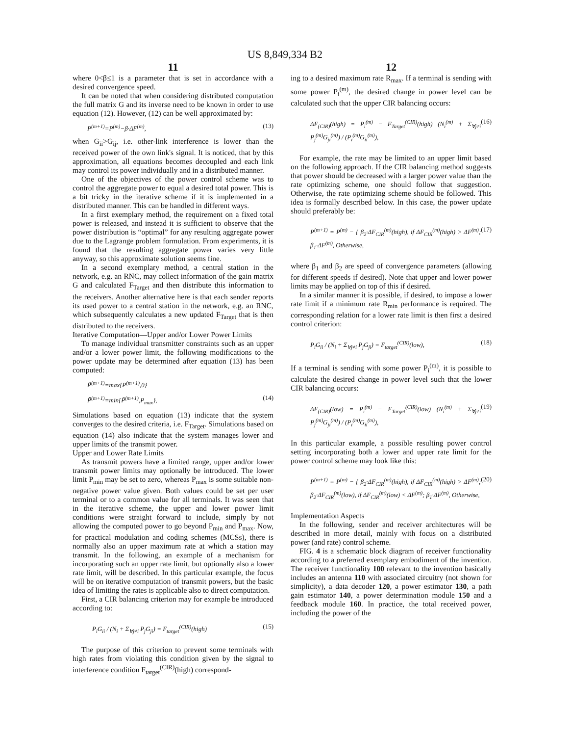US 8,849,334 B2
11
where 0<β≤1 is a parameter that is set in accordance with a desired convergence speed.
It can be noted that when considering distributed computation the full matrix G and its inverse need to be known in order to use equation (12). However, (12) can be well approximated by:
P<sup>(m+1)</sup>=P<sup>(m)</sup>−β·ΔF<sup>(m)</sup>, (13)
when G<sub>ii</sub>>G<sub>ij</sub>, i.e. other-link interference is lower than the received power of the own link's signal. It is noticed, that by this approximation, all equations becomes decoupled and each link may control its power individually and in a distributed manner.
One of the objectives of the power control scheme was to control the aggregate power to equal a desired total power. This is a bit tricky in the iterative scheme if it is implemented in a distributed manner. This can be handled in different ways.
In a first exemplary method, the requirement on a fixed total power is released, and instead it is sufficient to observe that the power distribution is “optimal” for any resulting aggregate power due to the Lagrange problem formulation. From experiments, it is found that the resulting aggregate power varies very little anyway, so this approximate solution seems fine.
In a second exemplary method, a central station in the network, e.g. an RNC, may collect information of the gain matrix G and calculated F<sub>Target</sub> and then distribute this information to the receivers. Another alternative here is that each sender reports its used power to a central station in the network, e.g. an RNC, which subsequently calculates a new updated F<sub>Target</sub> that is then distributed to the receivers.
Iterative Computation—Upper and/or Lower Power Limits
To manage individual transmitter constraints such as an upper and/or a lower power limit, the following modifications to the power update may be determined after equation (13) has been computed:
P̃<sup>(m+1)</sup>=max{P<sup>(m+1)</sup>,0}
P̃̃<sup>(m+1)</sup>=min{P̃<sup>(m+1)</sup>,P<sub>max</sub>}, (14)
Simulations based on equation (13) indicate that the system converges to the desired criteria, i.e. F<sub>Target</sub>. Simulations based on equation (14) also indicate that the system manages lower and upper limits of the transmit power.
Upper and Lower Rate Limits
As transmit powers have a limited range, upper and/or lower transmit power limits may optionally be introduced. The lower limit P<sub>min</sub> may be set to zero, whereas P<sub>max</sub> is some suitable non-negative power value given. Both values could be set per user terminal or to a common value for all terminals. It was seen that in the iterative scheme, the upper and lower power limit conditions were straight forward to include, simply by not allowing the computed power to go beyond P<sub>min</sub> and P<sub>max</sub>. Now, for practical modulation and coding schemes (MCSs), there is normally also an upper maximum rate at which a station may transmit. In the following, an example of a mechanism for incorporating such an upper rate limit, but optionally also a lower rate limit, will be described. In this particular example, the focus will be on iterative computation of transmit powers, but the basic idea of limiting the rates is applicable also to direct computation.
First, a CIR balancing criterion may for example be introduced according to:
P<sub>i</sub>G<sub>ii</sub> / (N<sub>i</sub> + Σ<sub>∀j≠i</sub> P<sub>j</sub>G<sub>ji</sub>) = F<sub>target</sub><sup>(CIR)</sup>(high) (15)
The purpose of this criterion to prevent some terminals with high rates from violating this condition given by the signal to interference condition F<sub>target</sub><sup>(CIR)</sup>(high) correspond-
12
ing to a desired maximum rate R<sub>max</sub>. If a terminal is sending with some power P<sub>i</sub><sup>(m)</sup>, the desired change in power level can be calculated such that the upper CIR balancing occurs:
ΔF<sub>(CIR)</sub>(high) = P<sub>i</sub><sup>(m)</sup> − F<sub>Target</sub><sup>(CIR)</sup>(high) (N<sub>i</sub><sup>(m)</sup> + Σ<sub>∀j≠i</sub> P<sub>j</sub><sup>(m)</sup>G<sub>ji</sub><sup>(m)</sup>) / (P<sub>i</sub><sup>(m)</sup>G<sub>ii</sub><sup>(m)</sup>), (16)
For example, the rate may be limited to an upper limit based on the following approach. If the CIR balancing method suggests that power should be decreased with a larger power value than the rate optimizing scheme, one should follow that suggestion. Otherwise, the rate optimizing scheme should be followed. This idea is formally described below. In this case, the power update should preferably be:
P<sup>(m+1)</sup> = P<sup>(m)</sup> − { β<sub>2</sub>·ΔF<sub>CIR</sub><sup>(m)</sup>(high), if ΔF<sub>CIR</sub><sup>(m)</sup>(high) > ΔF<sup>(m)</sup>; β<sub>1</sub>·ΔF<sup>(m)</sup>, Otherwise, (17)
where β<sub>1</sub> and β<sub>2</sub> are speed of convergence parameters (allowing for different speeds if desired). Note that upper and lower power limits may be applied on top of this if desired.
In a similar manner it is possible, if desired, to impose a lower rate limit if a minimum rate R<sub>min</sub> performance is required. The corresponding relation for a lower rate limit is then first a desired control criterion:
P<sub>i</sub>G<sub>ii</sub> / (N<sub>i</sub> + Σ<sub>∀j≠i</sub> P<sub>j</sub>G<sub>ji</sub>) = F<sub>target</sub><sup>(CIR)</sup>(low), (18)
If a terminal is sending with some power P<sub>i</sub><sup>(m)</sup>, it is possible to calculate the desired change in power level such that the lower CIR balancing occurs:
ΔF<sub>(CIR)</sub>(low) = P<sub>i</sub><sup>(m)</sup> − F<sub>Target</sub><sup>(CIR)</sup>(low) (N<sub>i</sub><sup>(m)</sup> + Σ<sub>∀j≠i</sub> P<sub>j</sub><sup>(m)</sup>G<sub>ji</sub><sup>(m)</sup>) / (P<sub>i</sub><sup>(m)</sup>G<sub>ii</sub><sup>(m)</sup>), (19)
In this particular example, a possible resulting power control setting incorporating both a lower and upper rate limit for the power control scheme may look like this:
P<sup>(m+1)</sup> = P<sup>(m)</sup> − { β<sub>2</sub>·ΔF<sub>CIR</sub><sup>(m)</sup>(high), if ΔF<sub>CIR</sub><sup>(m)</sup>(high) > ΔF<sup>(m)</sup>; β<sub>2</sub>·ΔF<sub>CIR</sub><sup>(m)</sup>(low), if ΔF<sub>CIR</sub><sup>(m)</sup>(low) < ΔF<sup>(m)</sup>; β<sub>1</sub>·ΔF<sup>(m)</sup>, Otherwise, (20)
Implementation Aspects
In the following, sender and receiver architectures will be described in more detail, mainly with focus on a distributed power (and rate) control scheme.
FIG. 4 is a schematic block diagram of receiver functionality according to a preferred exemplary embodiment of the invention. The receiver functionality 100 relevant to the invention basically includes an antenna 110 with associated circuitry (not shown for simplicity), a data decoder 120, a power estimator 130, a path gain estimator 140, a power determination module 150 and a feedback module 160. In practice, the total received power, including the power of the